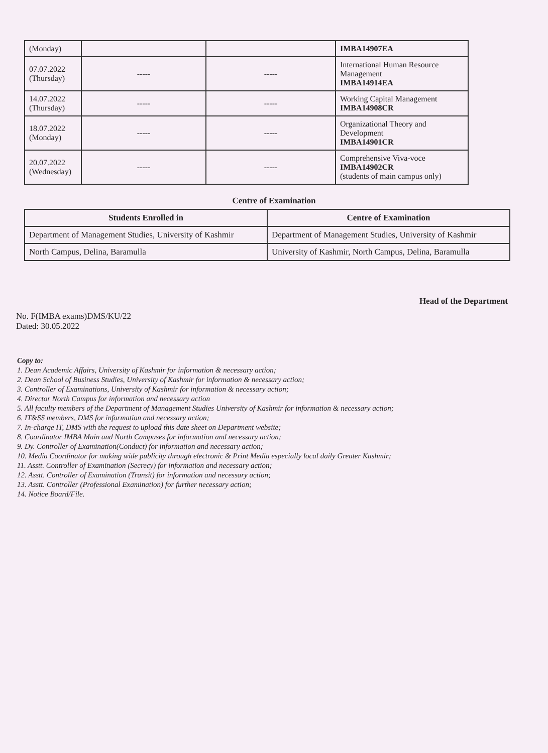| (Monday) | | | IMBA14907EA |
| 07.07.2022 (Thursday) | ----- | ----- | International Human Resource Management IMBA14914EA |
| 14.07.2022 (Thursday) | ----- | ----- | Working Capital Management IMBA14908CR |
| 18.07.2022 (Monday) | ----- | ----- | Organizational Theory and Development IMBA14901CR |
| 20.07.2022 (Wednesday) | ----- | ----- | Comprehensive Viva-voce IMBA14902CR (students of main campus only) |
Centre of Examination
| Students Enrolled in | Centre of Examination |
| --- | --- |
| Department of Management Studies, University of Kashmir | Department of Management Studies, University of Kashmir |
| North Campus, Delina, Baramulla | University of Kashmir, North Campus, Delina, Baramulla |
Head of the Department
No. F(IMBA exams)DMS/KU/22
Dated: 30.05.2022
Copy to:
1. Dean Academic Affairs, University of Kashmir for information & necessary action;
2. Dean School of Business Studies, University of Kashmir for information & necessary action;
3. Controller of Examinations, University of Kashmir for information & necessary action;
4. Director North Campus for information and necessary action
5. All faculty members of the Department of Management Studies University of Kashmir for information & necessary action;
6. IT&SS members, DMS for information and necessary action;
7. In-charge IT, DMS with the request to upload this date sheet on Department website;
8. Coordinator IMBA Main and North Campuses for information and necessary action;
9. Dy. Controller of Examination(Conduct) for information and necessary action;
10. Media Coordinator for making wide publicity through electronic & Print Media especially local daily Greater Kashmir;
11. Asstt. Controller of Examination (Secrecy) for information and necessary action;
12. Asstt. Controller of Examination (Transit) for information and necessary action;
13. Asstt. Controller (Professional Examination) for further necessary action;
14. Notice Board/File.